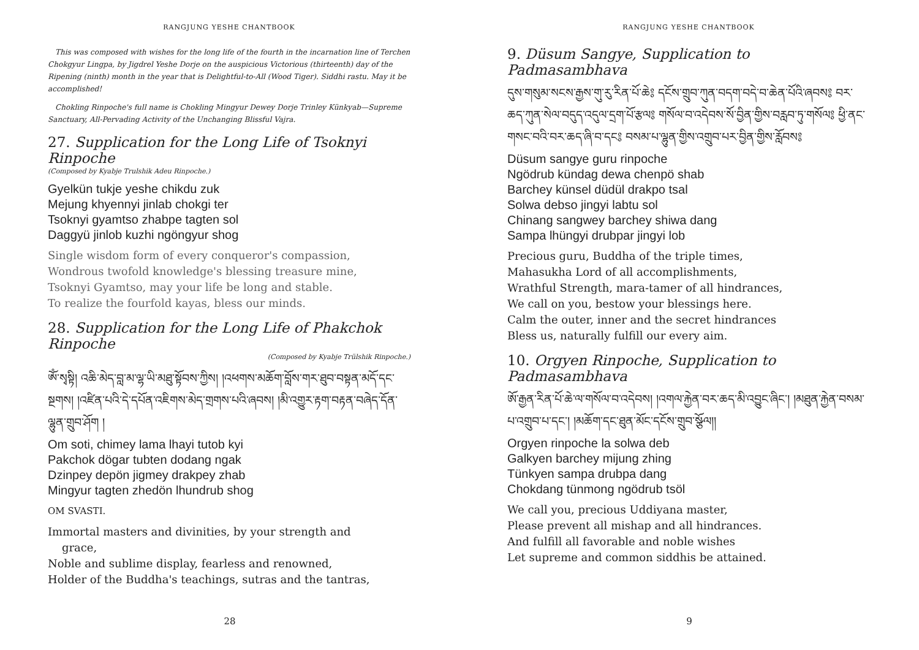RANGJUNG YESHE CHANTBOOK
This was composed with wishes for the long life of the fourth in the incarnation line of Terchen Chokgyur Lingpa, by Jigdrel Yeshe Dorje on the auspicious Victorious (thirteenth) day of the Ripening (ninth) month in the year that is Delightful-to-All (Wood Tiger). Siddhi rastu. May it be accomplished!
Chokling Rinpoche's full name is Chokling Mingyur Dewey Dorje Trinley Künkyab—Supreme Sanctuary, All-Pervading Activity of the Unchanging Blissful Vajra.
27. Supplication for the Long Life of Tsoknyi Rinpoche
(Composed by Kyabje Trulshik Adeu Rinpoche.)
Gyelkün tukje yeshe chikdu zuk
Mejung khyennyi jinlab chokgi ter
Tsoknyi gyamtso zhabpe tagten sol
Daggyü jinlob kuzhi ngöngyur shog
Single wisdom form of every conqueror's compassion,
Wondrous twofold knowledge's blessing treasure mine,
Tsoknyi Gyamtso, may your life be long and stable.
To realize the fourfold kayas, bless our minds.
28. Supplication for the Long Life of Phakchok Rinpoche
(Composed by Kyabje Trülshik Rinpoche.)
ཨོཾ་སྭསྟི། འཆི་མེད་བླ་མ་ལྷ་ཡི་མཐུ་སྟོབས་ཀྱིས། །འཕགས་མཆོག་བློས་གར་ཐུབ་བསྟན་མདོ་དང་སྔགས། །འཛིན་པའི་དེ་དཔོན་འཇིགས་མེད་གྲགས་པའི་ཞབས། །མི་འགྱུར་རྟག་བརྟན་བཞེད་དོན་ལྷུན་གྲུབ་ཤོག །
Om soti, chimey lama lhayi tutob kyi
Pakchok dögar tubten dodang ngak
Dzinpey depön jigmey drakpey zhab
Mingyur tagten zhedön lhundrub shog
OM SVASTI.
Immortal masters and divinities, by your strength and
grace,
Noble and sublime display, fearless and renowned,
Holder of the Buddha's teachings, sutras and the tantras,
28
RANGJUNG YESHE CHANTBOOK
9. Düsum Sangye, Supplication to Padmasambhava
དུས་གསུམ་སངས་རྒྱས་གུ་རུ་རིན་པོ་ཆེ༔ དངོས་གྲུབ་ཀུན་བདག་བདེ་བ་ཆེན་པོའི་ཞབས༔ བར་ཆད་ཀུན་སེལ་བདུད་འདུལ་དྲག་པོ་རྩལ༔ གསོལ་བ་འདེབས་སོ་བྱིན་གྱིས་བརླབ་ཏུ་གསོལ༔ ཕྱི་ནང་གསང་བའི་བར་ཆད་ཞི་བ་དང༔ བསམ་པ་ལྷུན་གྱིས་འགྲུབ་པར་བྱིན་གྱིས་རློབས༔
Düsum sangye guru rinpoche
Ngödrub kündag dewa chenpö shab
Barchey künsel düdül drakpo tsal
Solwa debso jingyi labtu sol
Chinang sangwey barchey shiwa dang
Sampa lhüngyi drubpar jingyi lob
Precious guru, Buddha of the triple times,
Mahasukha Lord of all accomplishments,
Wrathful Strength, mara-tamer of all hindrances,
We call on you, bestow your blessings here.
Calm the outer, inner and the secret hindrances
Bless us, naturally fulfill our every aim.
10. Orgyen Rinpoche, Supplication to Padmasambhava
ཨོ་རྒྱན་རིན་པོ་ཆེ་ལ་གསོལ་བ་འདེབས། །འགལ་རྐྱེན་བར་ཆད་མི་འབྱུང་ཞིང་། །མཐུན་རྐྱེན་བསམ་པ་འགྲུབ་པ་དང་། །མཆོག་དང་ཐུན་མོང་དངོས་གྲུབ་སྩོལ།།
Orgyen rinpoche la solwa deb
Galkyen barchey mijung zhing
Tünkyen sampa drubpa dang
Chokdang tünmong ngödrub tsöl
We call you, precious Uddiyana master,
Please prevent all mishap and all hindrances.
And fulfill all favorable and noble wishes
Let supreme and common siddhis be attained.
9